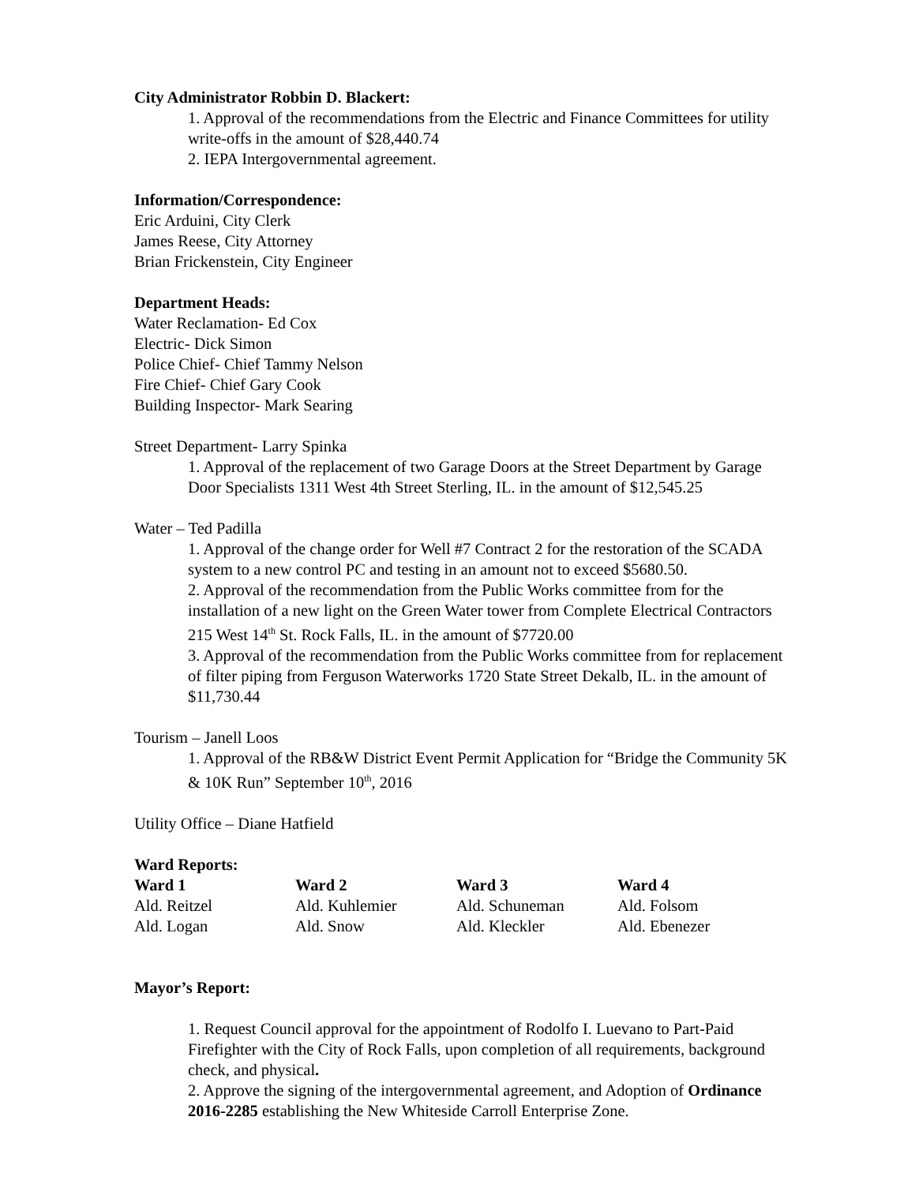City Administrator Robbin D. Blackert:
1. Approval of the recommendations from the Electric and Finance Committees for utility write-offs in the amount of $28,440.74
2. IEPA Intergovernmental agreement.
Information/Correspondence:
Eric Arduini, City Clerk
James Reese, City Attorney
Brian Frickenstein, City Engineer
Department Heads:
Water Reclamation- Ed Cox
Electric- Dick Simon
Police Chief- Chief Tammy Nelson
Fire Chief- Chief Gary Cook
Building Inspector- Mark Searing
Street Department- Larry Spinka
1. Approval of the replacement of two Garage Doors at the Street Department by Garage Door Specialists 1311 West 4th Street Sterling, IL. in the amount of $12,545.25
Water – Ted Padilla
1. Approval of the change order for Well #7 Contract 2 for the restoration of the SCADA system to a new control PC and testing in an amount not to exceed $5680.50.
2. Approval of the recommendation from the Public Works committee from for the installation of a new light on the Green Water tower from Complete Electrical Contractors 215 West 14<sup>th</sup> St. Rock Falls, IL. in the amount of $7720.00
3. Approval of the recommendation from the Public Works committee from for replacement of filter piping from Ferguson Waterworks 1720 State Street Dekalb, IL. in the amount of $11,730.44
Tourism – Janell Loos
1. Approval of the RB&W District Event Permit Application for “Bridge the Community 5K & 10K Run” September 10<sup>th</sup>, 2016
Utility Office – Diane Hatfield
Ward Reports:
| Ward 1 | Ward 2 | Ward 3 | Ward 4 |
| --- | --- | --- | --- |
| Ald. Reitzel | Ald. Kuhlemier | Ald. Schuneman | Ald. Folsom |
| Ald. Logan | Ald. Snow | Ald. Kleckler | Ald. Ebenezer |
Mayor’s Report:
1. Request Council approval for the appointment of Rodolfo I. Luevano to Part-Paid Firefighter with the City of Rock Falls, upon completion of all requirements, background check, and physical.
2. Approve the signing of the intergovernmental agreement, and Adoption of Ordinance 2016-2285 establishing the New Whiteside Carroll Enterprise Zone.